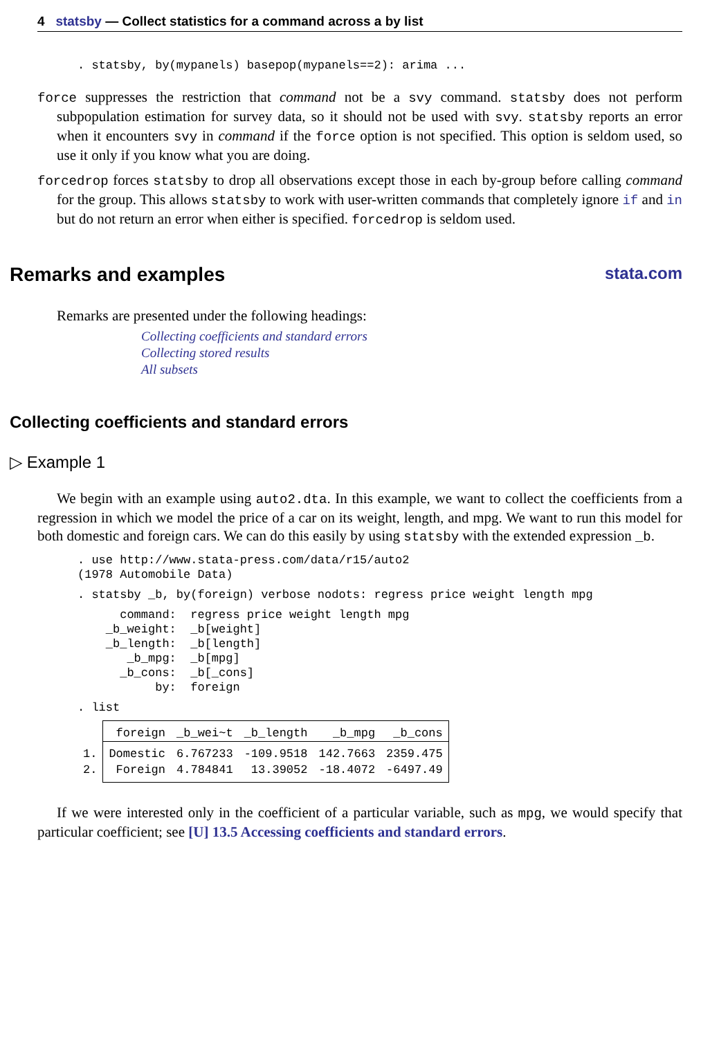4 statsby — Collect statistics for a command across a by list
. statsby, by(mypanels) basepop(mypanels==2): arima ...
force suppresses the restriction that command not be a svy command. statsby does not perform subpopulation estimation for survey data, so it should not be used with svy. statsby reports an error when it encounters svy in command if the force option is not specified. This option is seldom used, so use it only if you know what you are doing.
forcedrop forces statsby to drop all observations except those in each by-group before calling command for the group. This allows statsby to work with user-written commands that completely ignore if and in but do not return an error when either is specified. forcedrop is seldom used.
Remarks and examples stata.com
Remarks are presented under the following headings:
Collecting coefficients and standard errors
Collecting stored results
All subsets
Collecting coefficients and standard errors
▷ Example 1
We begin with an example using auto2.dta. In this example, we want to collect the coefficients from a regression in which we model the price of a car on its weight, length, and mpg. We want to run this model for both domestic and foreign cars. We can do this easily by using statsby with the extended expression _b.
. use http://www.stata-press.com/data/r15/auto2
(1978 Automobile Data)
. statsby _b, by(foreign) verbose nodots: regress price weight length mpg
      command:  regress price weight length mpg
    _b_weight:  _b[weight]
    _b_length:  _b[length]
       _b_mpg:  _b[mpg]
      _b_cons:  _b[_cons]
           by:  foreign
. list
| | foreign | _b_wei~t | _b_length | _b_mpg | _b_cons |
| 1. | Domestic | 6.767233 | -109.9518 | 142.7663 | 2359.475 |
| 2. | Foreign | 4.784841 | 13.39052 | -18.4072 | -6497.49 |
If we were interested only in the coefficient of a particular variable, such as mpg, we would specify that particular coefficient; see [U] 13.5 Accessing coefficients and standard errors.